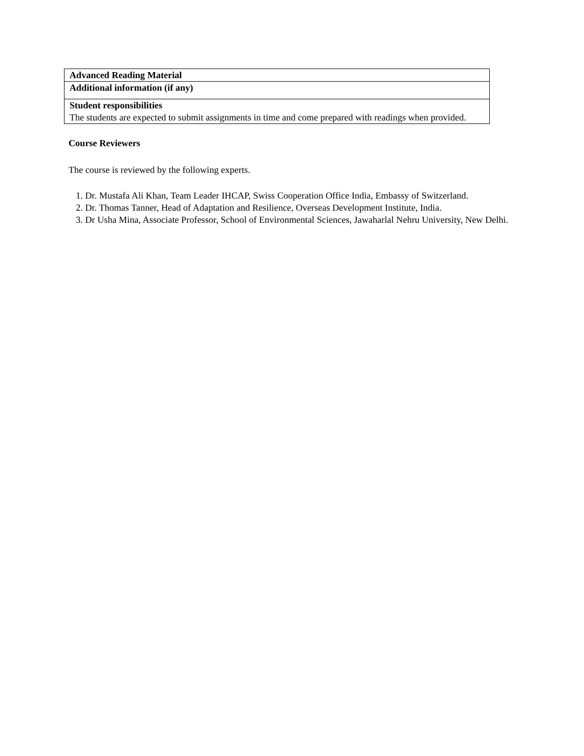| Advanced Reading Material |
| Additional information (if any) |
| Student responsibilities The students are expected to submit assignments in time and come prepared with readings when provided. |
Course Reviewers
The course is reviewed by the following experts.
1. Dr. Mustafa Ali Khan, Team Leader IHCAP, Swiss Cooperation Office India, Embassy of Switzerland.
2. Dr. Thomas Tanner, Head of Adaptation and Resilience, Overseas Development Institute, India.
3. Dr Usha Mina, Associate Professor, School of Environmental Sciences, Jawaharlal Nehru University, New Delhi.